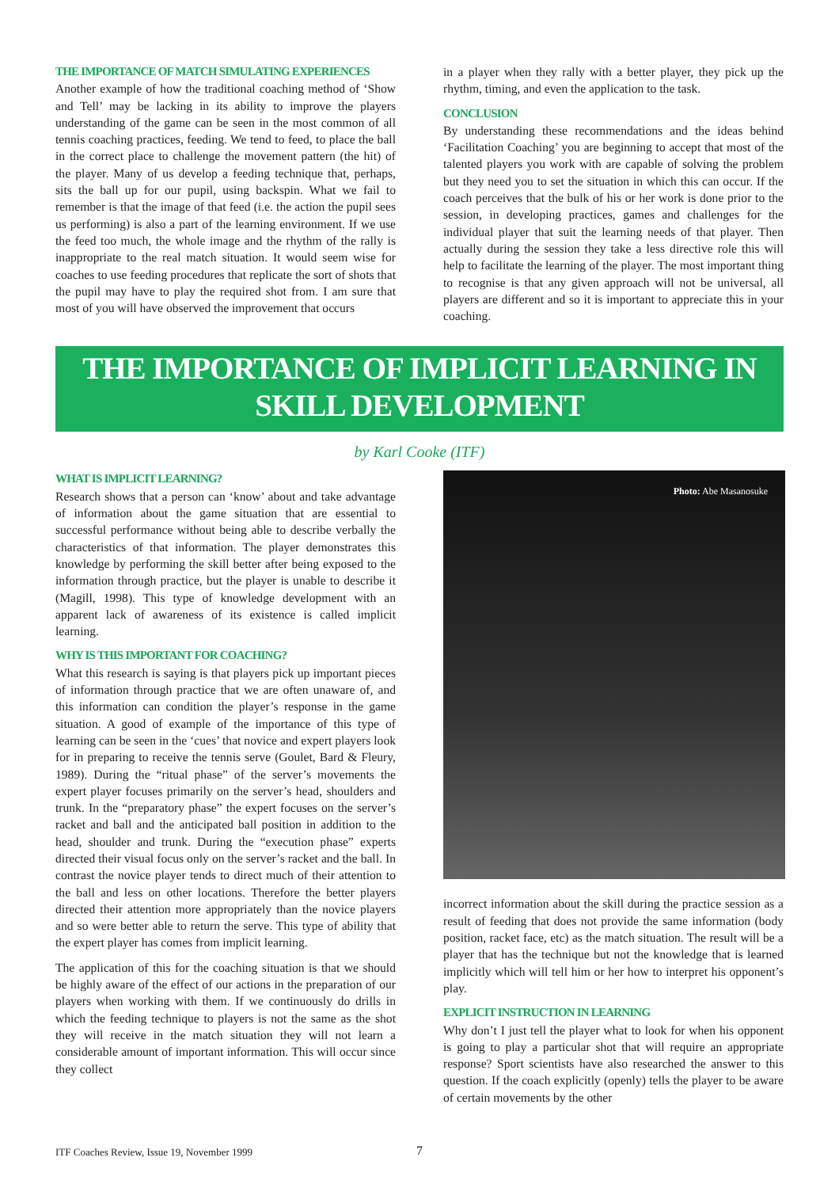THE IMPORTANCE OF MATCH SIMULATING EXPERIENCES
Another example of how the traditional coaching method of ‘Show and Tell’ may be lacking in its ability to improve the players understanding of the game can be seen in the most common of all tennis coaching practices, feeding. We tend to feed, to place the ball in the correct place to challenge the movement pattern (the hit) of the player. Many of us develop a feeding technique that, perhaps, sits the ball up for our pupil, using backspin. What we fail to remember is that the image of that feed (i.e. the action the pupil sees us performing) is also a part of the learning environment. If we use the feed too much, the whole image and the rhythm of the rally is inappropriate to the real match situation. It would seem wise for coaches to use feeding procedures that replicate the sort of shots that the pupil may have to play the required shot from. I am sure that most of you will have observed the improvement that occurs
in a player when they rally with a better player, they pick up the rhythm, timing, and even the application to the task.
CONCLUSION
By understanding these recommendations and the ideas behind ‘Facilitation Coaching’ you are beginning to accept that most of the talented players you work with are capable of solving the problem but they need you to set the situation in which this can occur. If the coach perceives that the bulk of his or her work is done prior to the session, in developing practices, games and challenges for the individual player that suit the learning needs of that player. Then actually during the session they take a less directive role this will help to facilitate the learning of the player. The most important thing to recognise is that any given approach will not be universal, all players are different and so it is important to appreciate this in your coaching.
THE IMPORTANCE OF IMPLICIT LEARNING IN SKILL DEVELOPMENT
by Karl Cooke (ITF)
WHAT IS IMPLICIT LEARNING?
Research shows that a person can ‘know’ about and take advantage of information about the game situation that are essential to successful performance without being able to describe verbally the characteristics of that information. The player demonstrates this knowledge by performing the skill better after being exposed to the information through practice, but the player is unable to describe it (Magill, 1998). This type of knowledge development with an apparent lack of awareness of its existence is called implicit learning.
WHY IS THIS IMPORTANT FOR COACHING?
What this research is saying is that players pick up important pieces of information through practice that we are often unaware of, and this information can condition the player’s response in the game situation. A good of example of the importance of this type of learning can be seen in the ‘cues’ that novice and expert players look for in preparing to receive the tennis serve (Goulet, Bard & Fleury, 1989). During the “ritual phase” of the server’s movements the expert player focuses primarily on the server’s head, shoulders and trunk. In the “preparatory phase” the expert focuses on the server’s racket and ball and the anticipated ball position in addition to the head, shoulder and trunk. During the “execution phase” experts directed their visual focus only on the server’s racket and the ball. In contrast the novice player tends to direct much of their attention to the ball and less on other locations. Therefore the better players directed their attention more appropriately than the novice players and so were better able to return the serve. This type of ability that the expert player has comes from implicit learning.
The application of this for the coaching situation is that we should be highly aware of the effect of our actions in the preparation of our players when working with them. If we continuously do drills in which the feeding technique to players is not the same as the shot they will receive in the match situation they will not learn a considerable amount of important information. This will occur since they collect
Photo: Abe Masanosuke
incorrect information about the skill during the practice session as a result of feeding that does not provide the same information (body position, racket face, etc) as the match situation. The result will be a player that has the technique but not the knowledge that is learned implicitly which will tell him or her how to interpret his opponent’s play.
EXPLICIT INSTRUCTION IN LEARNING
Why don’t I just tell the player what to look for when his opponent is going to play a particular shot that will require an appropriate response? Sport scientists have also researched the answer to this question. If the coach explicitly (openly) tells the player to be aware of certain movements by the other
ITF Coaches Review, Issue 19, November 1999 7